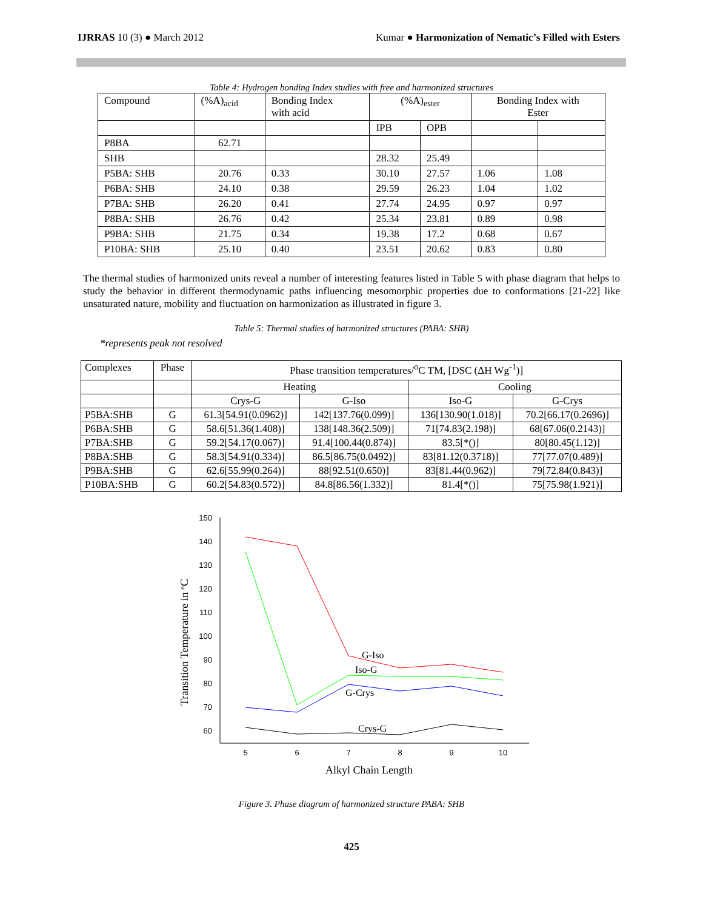IJRRAS 10 (3) ● March 2012 Kumar ● Harmonization of Nematic’s Filled with Esters
Table 4: Hydrogen bonding Index studies with free and harmonized structures
| Compound | (%A)<sub>acid</sub> | Bonding Index with acid | (%A)<sub>ester</sub> | | Bonding Index with Ester | |
| --- | --- | --- | --- | --- | --- | --- |
| | | | IPB | OPB | | |
| P8BA | 62.71 | | | | | |
| SHB | | | 28.32 | 25.49 | | |
| P5BA: SHB | 20.76 | 0.33 | 30.10 | 27.57 | 1.06 | 1.08 |
| P6BA: SHB | 24.10 | 0.38 | 29.59 | 26.23 | 1.04 | 1.02 |
| P7BA: SHB | 26.20 | 0.41 | 27.74 | 24.95 | 0.97 | 0.97 |
| P8BA: SHB | 26.76 | 0.42 | 25.34 | 23.81 | 0.89 | 0.98 |
| P9BA: SHB | 21.75 | 0.34 | 19.38 | 17.2 | 0.68 | 0.67 |
| P10BA: SHB | 25.10 | 0.40 | 23.51 | 20.62 | 0.83 | 0.80 |
The thermal studies of harmonized units reveal a number of interesting features listed in Table 5 with phase diagram that helps to study the behavior in different thermodynamic paths influencing mesomorphic properties due to conformations [21-22] like unsaturated nature, mobility and fluctuation on harmonization as illustrated in figure 3.
Table 5: Thermal studies of harmonized structures (PABA: SHB)
*represents peak not resolved
| Complexes | Phase | Phase transition temperatures/<sup>o</sup>C TM, [DSC (ΔH Wg<sup>-1</sup>)] | | | |
| | | Heating | | Cooling | |
| | | Crys-G | G-Iso | Iso-G | G-Crys |
| P5BA:SHB | G | 61.3[54.91(0.0962)] | 142[137.76(0.099)] | 136[130.90(1.018)] | 70.2[66.17(0.2696)] |
| P6BA:SHB | G | 58.6[51.36(1.408)] | 138[148.36(2.509)] | 71[74.83(2.198)] | 68[67.06(0.2143)] |
| P7BA:SHB | G | 59.2[54.17(0.067)] | 91.4[100.44(0.874)] | 83.5[*()] | 80[80.45(1.12)] |
| P8BA:SHB | G | 58.3[54.91(0.334)] | 86.5[86.75(0.0492)] | 83[81.12(0.3718)] | 77[77.07(0.489)] |
| P9BA:SHB | G | 62.6[55.99(0.264)] | 88[92.51(0.650)] | 83[81.44(0.962)] | 79[72.84(0.843)] |
| P10BA:SHB | G | 60.2[54.83(0.572)] | 84.8[86.56(1.332)] | 81.4[*()] | 75[75.98(1.921)] |
150
140
130
120
110
100
90
80
70
60
5
6
7
8
9
10
G-Iso
Iso-G
G-Crys
Crys-G
Alkyl Chain Length
Transition Temperature in oC
Figure 3. Phase diagram of harmonized structure PABA: SHB
425